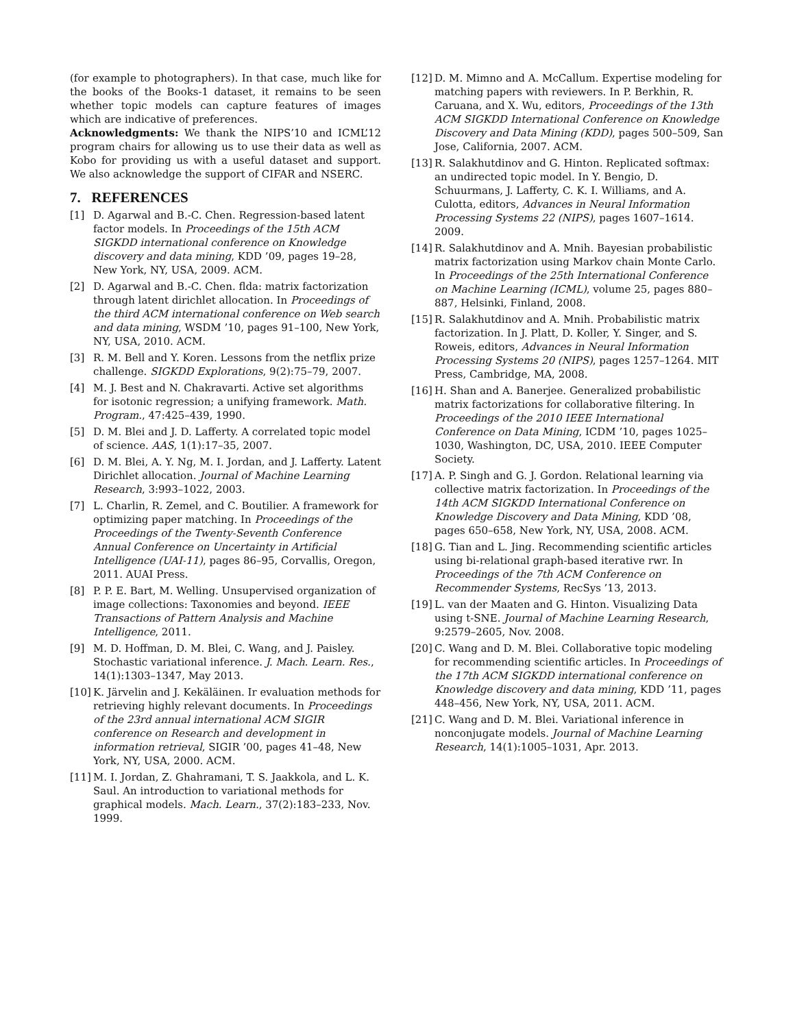(for example to photographers). In that case, much like for the books of the Books-1 dataset, it remains to be seen whether topic models can capture features of images which are indicative of preferences.
Acknowledgments: We thank the NIPS’10 and ICML’12 program chairs for allowing us to use their data as well as Kobo for providing us with a useful dataset and support. We also acknowledge the support of CIFAR and NSERC.
7. REFERENCES
[1] D. Agarwal and B.-C. Chen. Regression-based latent factor models. In Proceedings of the 15th ACM SIGKDD international conference on Knowledge discovery and data mining, KDD ’09, pages 19–28, New York, NY, USA, 2009. ACM.
[2] D. Agarwal and B.-C. Chen. flda: matrix factorization through latent dirichlet allocation. In Proceedings of the third ACM international conference on Web search and data mining, WSDM ’10, pages 91–100, New York, NY, USA, 2010. ACM.
[3] R. M. Bell and Y. Koren. Lessons from the netflix prize challenge. SIGKDD Explorations, 9(2):75–79, 2007.
[4] M. J. Best and N. Chakravarti. Active set algorithms for isotonic regression; a unifying framework. Math. Program., 47:425–439, 1990.
[5] D. M. Blei and J. D. Lafferty. A correlated topic model of science. AAS, 1(1):17–35, 2007.
[6] D. M. Blei, A. Y. Ng, M. I. Jordan, and J. Lafferty. Latent Dirichlet allocation. Journal of Machine Learning Research, 3:993–1022, 2003.
[7] L. Charlin, R. Zemel, and C. Boutilier. A framework for optimizing paper matching. In Proceedings of the Proceedings of the Twenty-Seventh Conference Annual Conference on Uncertainty in Artificial Intelligence (UAI-11), pages 86–95, Corvallis, Oregon, 2011. AUAI Press.
[8] P. P. E. Bart, M. Welling. Unsupervised organization of image collections: Taxonomies and beyond. IEEE Transactions of Pattern Analysis and Machine Intelligence, 2011.
[9] M. D. Hoffman, D. M. Blei, C. Wang, and J. Paisley. Stochastic variational inference. J. Mach. Learn. Res., 14(1):1303–1347, May 2013.
[10] K. Järvelin and J. Kekäläinen. Ir evaluation methods for retrieving highly relevant documents. In Proceedings of the 23rd annual international ACM SIGIR conference on Research and development in information retrieval, SIGIR ’00, pages 41–48, New York, NY, USA, 2000. ACM.
[11] M. I. Jordan, Z. Ghahramani, T. S. Jaakkola, and L. K. Saul. An introduction to variational methods for graphical models. Mach. Learn., 37(2):183–233, Nov. 1999.
[12] D. M. Mimno and A. McCallum. Expertise modeling for matching papers with reviewers. In P. Berkhin, R. Caruana, and X. Wu, editors, Proceedings of the 13th ACM SIGKDD International Conference on Knowledge Discovery and Data Mining (KDD), pages 500–509, San Jose, California, 2007. ACM.
[13] R. Salakhutdinov and G. Hinton. Replicated softmax: an undirected topic model. In Y. Bengio, D. Schuurmans, J. Lafferty, C. K. I. Williams, and A. Culotta, editors, Advances in Neural Information Processing Systems 22 (NIPS), pages 1607–1614. 2009.
[14] R. Salakhutdinov and A. Mnih. Bayesian probabilistic matrix factorization using Markov chain Monte Carlo. In Proceedings of the 25th International Conference on Machine Learning (ICML), volume 25, pages 880–887, Helsinki, Finland, 2008.
[15] R. Salakhutdinov and A. Mnih. Probabilistic matrix factorization. In J. Platt, D. Koller, Y. Singer, and S. Roweis, editors, Advances in Neural Information Processing Systems 20 (NIPS), pages 1257–1264. MIT Press, Cambridge, MA, 2008.
[16] H. Shan and A. Banerjee. Generalized probabilistic matrix factorizations for collaborative filtering. In Proceedings of the 2010 IEEE International Conference on Data Mining, ICDM ’10, pages 1025–1030, Washington, DC, USA, 2010. IEEE Computer Society.
[17] A. P. Singh and G. J. Gordon. Relational learning via collective matrix factorization. In Proceedings of the 14th ACM SIGKDD International Conference on Knowledge Discovery and Data Mining, KDD ’08, pages 650–658, New York, NY, USA, 2008. ACM.
[18] G. Tian and L. Jing. Recommending scientific articles using bi-relational graph-based iterative rwr. In Proceedings of the 7th ACM Conference on Recommender Systems, RecSys ’13, 2013.
[19] L. van der Maaten and G. Hinton. Visualizing Data using t-SNE. Journal of Machine Learning Research, 9:2579–2605, Nov. 2008.
[20] C. Wang and D. M. Blei. Collaborative topic modeling for recommending scientific articles. In Proceedings of the 17th ACM SIGKDD international conference on Knowledge discovery and data mining, KDD ’11, pages 448–456, New York, NY, USA, 2011. ACM.
[21] C. Wang and D. M. Blei. Variational inference in nonconjugate models. Journal of Machine Learning Research, 14(1):1005–1031, Apr. 2013.